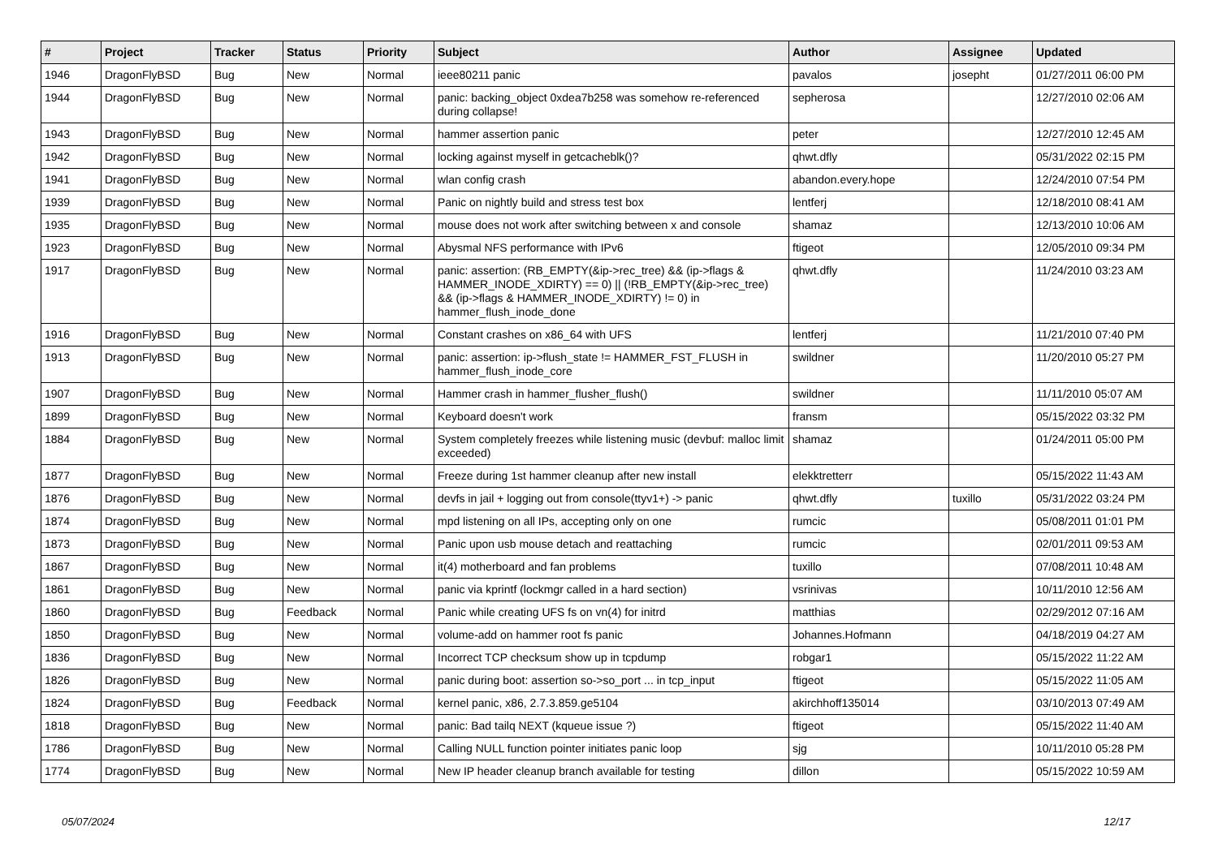| # | Project | Tracker | Status | Priority | Subject | Author | Assignee | Updated |
| --- | --- | --- | --- | --- | --- | --- | --- | --- |
| 1946 | DragonFlyBSD | Bug | New | Normal | ieee80211 panic | pavalos | josepht | 01/27/2011 06:00 PM |
| 1944 | DragonFlyBSD | Bug | New | Normal | panic: backing_object 0xdea7b258 was somehow re-referenced during collapse! | sepherosa | | 12/27/2010 02:06 AM |
| 1943 | DragonFlyBSD | Bug | New | Normal | hammer assertion panic | peter | | 12/27/2010 12:45 AM |
| 1942 | DragonFlyBSD | Bug | New | Normal | locking against myself in getcacheblk()? | qhwt.dfly | | 05/31/2022 02:15 PM |
| 1941 | DragonFlyBSD | Bug | New | Normal | wlan config crash | abandon.every.hope | | 12/24/2010 07:54 PM |
| 1939 | DragonFlyBSD | Bug | New | Normal | Panic on nightly build and stress test box | lentferj | | 12/18/2010 08:41 AM |
| 1935 | DragonFlyBSD | Bug | New | Normal | mouse does not work after switching between x and console | shamaz | | 12/13/2010 10:06 AM |
| 1923 | DragonFlyBSD | Bug | New | Normal | Abysmal NFS performance with IPv6 | ftigeot | | 12/05/2010 09:34 PM |
| 1917 | DragonFlyBSD | Bug | New | Normal | panic: assertion: (RB_EMPTY(&ip->rec_tree) && (ip->flags & HAMMER_INODE_XDIRTY) == 0) // (!RB_EMPTY(&ip->rec_tree) && (ip->flags & HAMMER_INODE_XDIRTY) != 0) in hammer_flush_inode_done | qhwt.dfly | | 11/24/2010 03:23 AM |
| 1916 | DragonFlyBSD | Bug | New | Normal | Constant crashes on x86_64 with UFS | lentferj | | 11/21/2010 07:40 PM |
| 1913 | DragonFlyBSD | Bug | New | Normal | panic: assertion: ip->flush_state != HAMMER_FST_FLUSH in hammer_flush_inode_core | swildner | | 11/20/2010 05:27 PM |
| 1907 | DragonFlyBSD | Bug | New | Normal | Hammer crash in hammer_flusher_flush() | swildner | | 11/11/2010 05:07 AM |
| 1899 | DragonFlyBSD | Bug | New | Normal | Keyboard doesn't work | fransm | | 05/15/2022 03:32 PM |
| 1884 | DragonFlyBSD | Bug | New | Normal | System completely freezes while listening music (devbuf: malloc limit exceeded) | shamaz | | 01/24/2011 05:00 PM |
| 1877 | DragonFlyBSD | Bug | New | Normal | Freeze during 1st hammer cleanup after new install | elekktretterr | | 05/15/2022 11:43 AM |
| 1876 | DragonFlyBSD | Bug | New | Normal | devfs in jail + logging out from console(ttyv1+) -> panic | qhwt.dfly | tuxillo | 05/31/2022 03:24 PM |
| 1874 | DragonFlyBSD | Bug | New | Normal | mpd listening on all IPs, accepting only on one | rumcic | | 05/08/2011 01:01 PM |
| 1873 | DragonFlyBSD | Bug | New | Normal | Panic upon usb mouse detach and reattaching | rumcic | | 02/01/2011 09:53 AM |
| 1867 | DragonFlyBSD | Bug | New | Normal | it(4) motherboard and fan problems | tuxillo | | 07/08/2011 10:48 AM |
| 1861 | DragonFlyBSD | Bug | New | Normal | panic via kprintf (lockmgr called in a hard section) | vsrinivas | | 10/11/2010 12:56 AM |
| 1860 | DragonFlyBSD | Bug | Feedback | Normal | Panic while creating UFS fs on vn(4) for initrd | matthias | | 02/29/2012 07:16 AM |
| 1850 | DragonFlyBSD | Bug | New | Normal | volume-add on hammer root fs panic | Johannes.Hofmann | | 04/18/2019 04:27 AM |
| 1836 | DragonFlyBSD | Bug | New | Normal | Incorrect TCP checksum show up in tcpdump | robgar1 | | 05/15/2022 11:22 AM |
| 1826 | DragonFlyBSD | Bug | New | Normal | panic during boot: assertion so->so_port ... in tcp_input | ftigeot | | 05/15/2022 11:05 AM |
| 1824 | DragonFlyBSD | Bug | Feedback | Normal | kernel panic, x86, 2.7.3.859.ge5104 | akirchhoff135014 | | 03/10/2013 07:49 AM |
| 1818 | DragonFlyBSD | Bug | New | Normal | panic: Bad tailq NEXT (kqueue issue ?) | ftigeot | | 05/15/2022 11:40 AM |
| 1786 | DragonFlyBSD | Bug | New | Normal | Calling NULL function pointer initiates panic loop | sjg | | 10/11/2010 05:28 PM |
| 1774 | DragonFlyBSD | Bug | New | Normal | New IP header cleanup branch available for testing | dillon | | 05/15/2022 10:59 AM |
05/07/2024 12/17